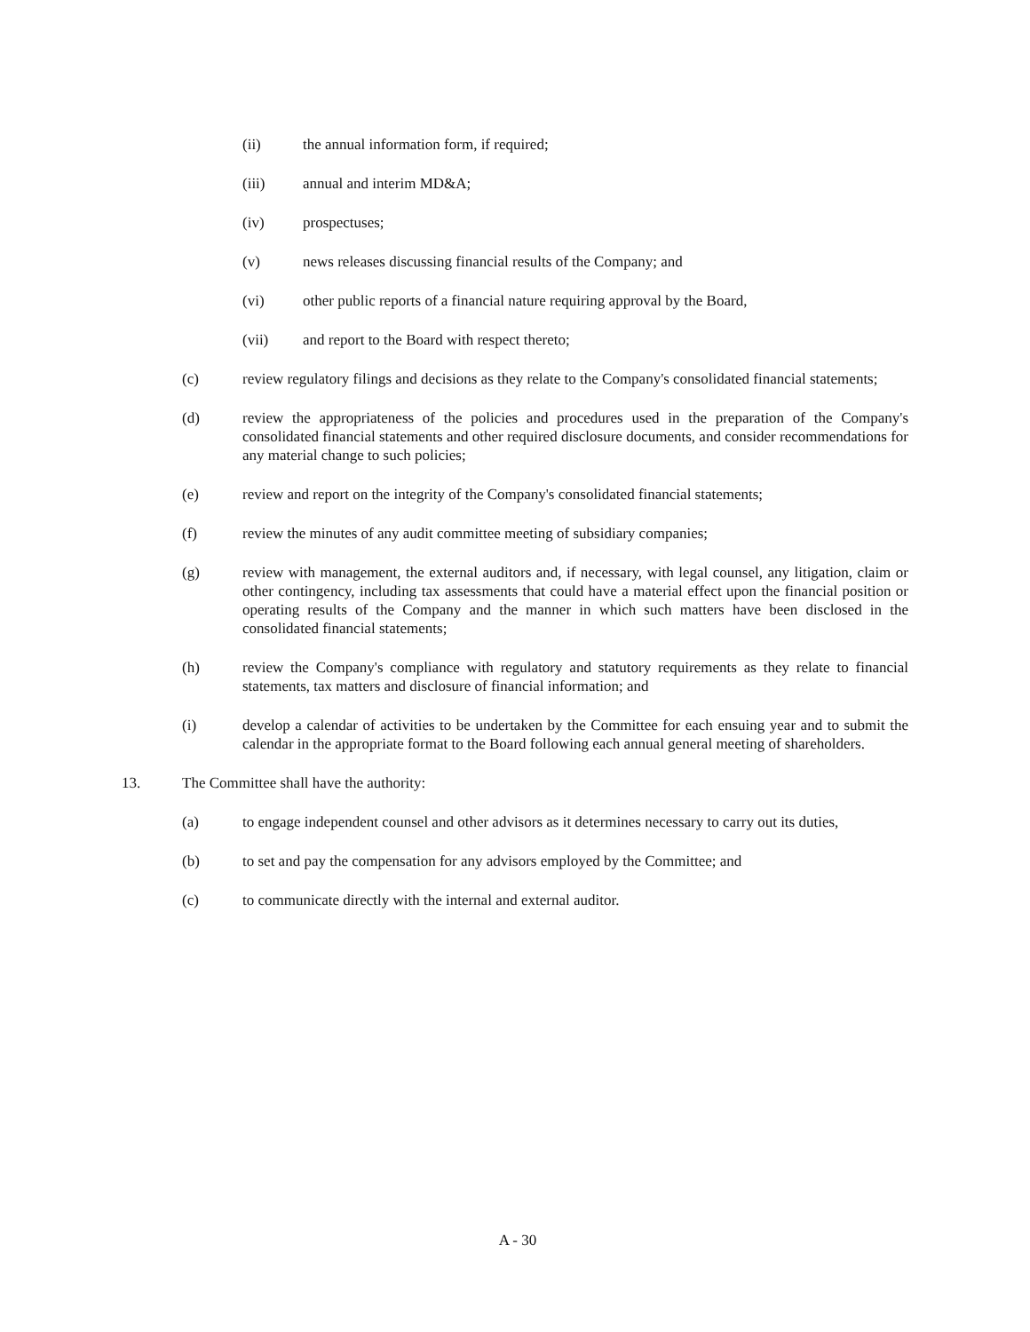(ii) the annual information form, if required;
(iii) annual and interim MD&A;
(iv) prospectuses;
(v) news releases discussing financial results of the Company; and
(vi) other public reports of a financial nature requiring approval by the Board,
(vii) and report to the Board with respect thereto;
(c) review regulatory filings and decisions as they relate to the Company's consolidated financial statements;
(d) review the appropriateness of the policies and procedures used in the preparation of the Company's consolidated financial statements and other required disclosure documents, and consider recommendations for any material change to such policies;
(e) review and report on the integrity of the Company's consolidated financial statements;
(f) review the minutes of any audit committee meeting of subsidiary companies;
(g) review with management, the external auditors and, if necessary, with legal counsel, any litigation, claim or other contingency, including tax assessments that could have a material effect upon the financial position or operating results of the Company and the manner in which such matters have been disclosed in the consolidated financial statements;
(h) review the Company's compliance with regulatory and statutory requirements as they relate to financial statements, tax matters and disclosure of financial information; and
(i) develop a calendar of activities to be undertaken by the Committee for each ensuing year and to submit the calendar in the appropriate format to the Board following each annual general meeting of shareholders.
13. The Committee shall have the authority:
(a) to engage independent counsel and other advisors as it determines necessary to carry out its duties,
(b) to set and pay the compensation for any advisors employed by the Committee; and
(c) to communicate directly with the internal and external auditor.
A - 30